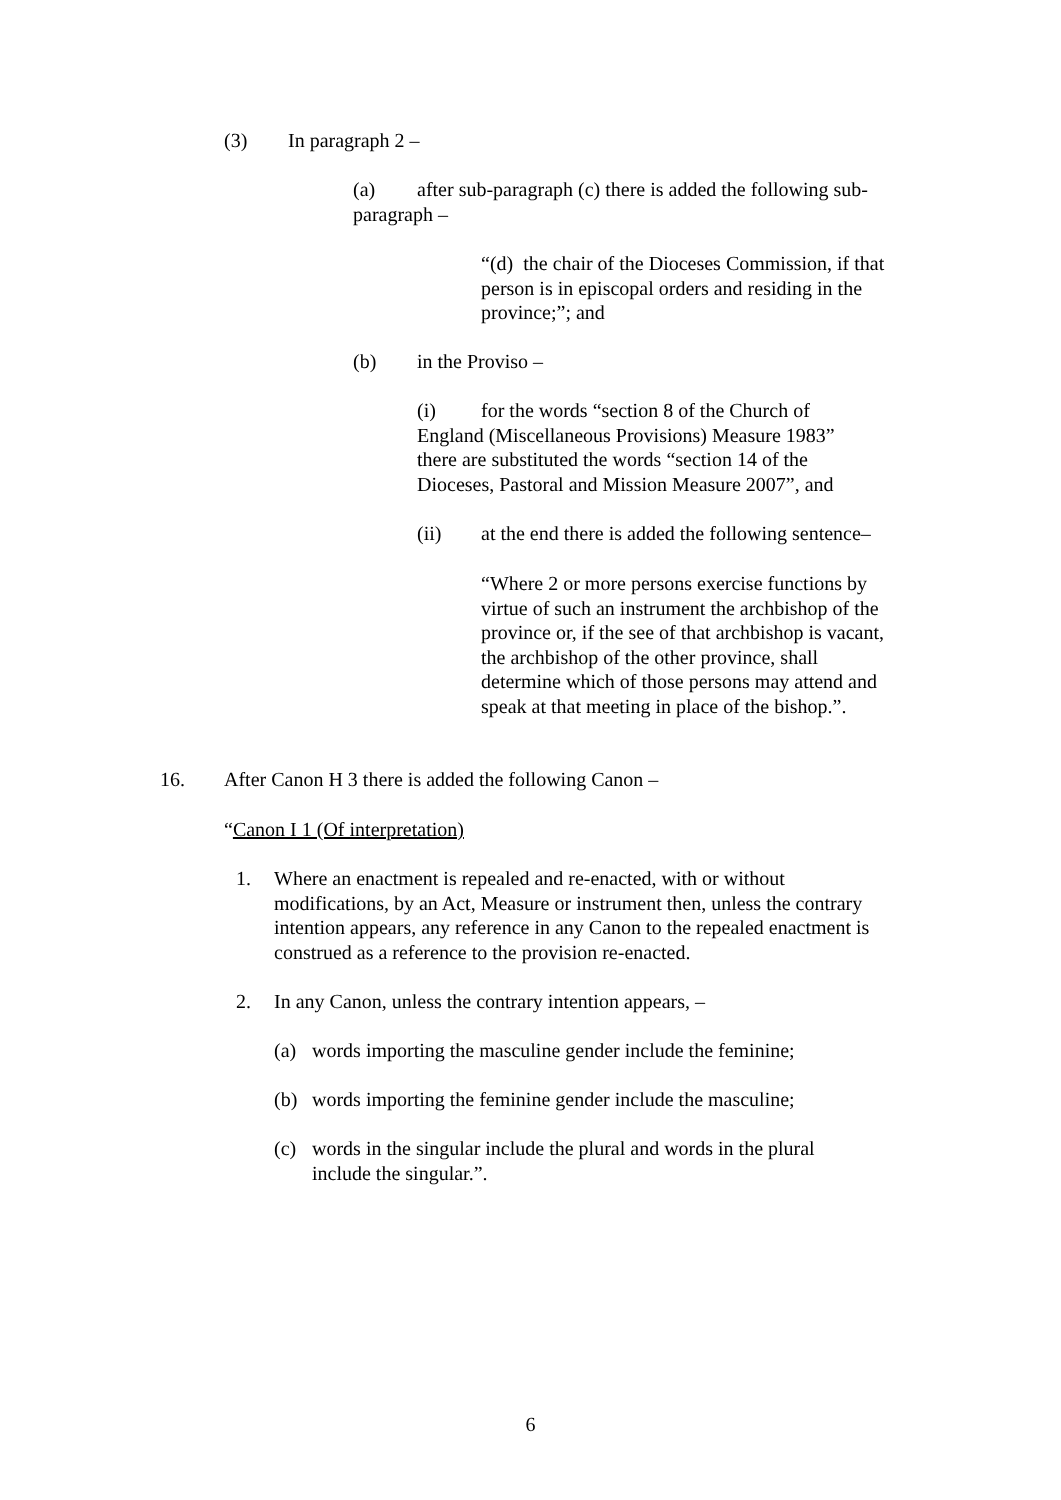(3) In paragraph 2 –
(a) after sub-paragraph (c) there is added the following sub-paragraph –
“(d) the chair of the Dioceses Commission, if that person is in episcopal orders and residing in the province;”; and
(b) in the Proviso –
(i) for the words “section 8 of the Church of England (Miscellaneous Provisions) Measure 1983” there are substituted the words “section 14 of the Dioceses, Pastoral and Mission Measure 2007”, and
(ii) at the end there is added the following sentence–
“Where 2 or more persons exercise functions by virtue of such an instrument the archbishop of the province or, if the see of that archbishop is vacant, the archbishop of the other province, shall determine which of those persons may attend and speak at that meeting in place of the bishop.”.
16. After Canon H 3 there is added the following Canon –
“Canon I 1 (Of interpretation)
1. Where an enactment is repealed and re-enacted, with or without modifications, by an Act, Measure or instrument then, unless the contrary intention appears, any reference in any Canon to the repealed enactment is construed as a reference to the provision re-enacted.
2. In any Canon, unless the contrary intention appears, –
(a) words importing the masculine gender include the feminine;
(b) words importing the feminine gender include the masculine;
(c) words in the singular include the plural and words in the plural include the singular.”.
6